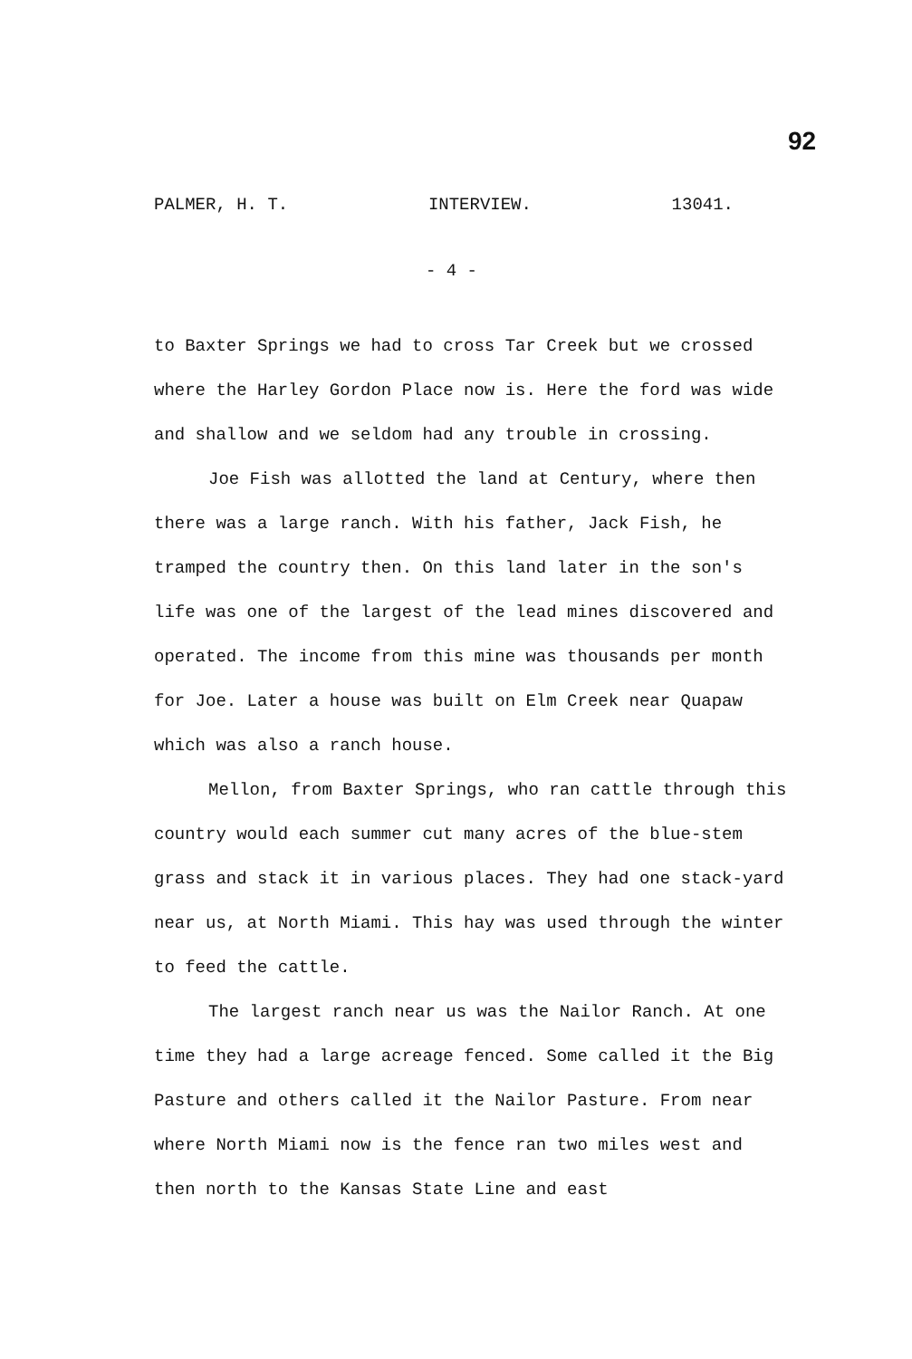92
PALMER, H. T. INTERVIEW. 13041.
- 4 -
to Baxter Springs we had to cross Tar Creek but we crossed where the Harley Gordon Place now is. Here the ford was wide and shallow and we seldom had any trouble in crossing.
Joe Fish was allotted the land at Century, where then there was a large ranch. With his father, Jack Fish, he tramped the country then. On this land later in the son's life was one of the largest of the lead mines discovered and operated. The income from this mine was thousands per month for Joe. Later a house was built on Elm Creek near Quapaw which was also a ranch house.
Mellon, from Baxter Springs, who ran cattle through this country would each summer cut many acres of the blue-stem grass and stack it in various places. They had one stack-yard near us, at North Miami. This hay was used through the winter to feed the cattle.
The largest ranch near us was the Nailor Ranch. At one time they had a large acreage fenced. Some called it the Big Pasture and others called it the Nailor Pasture. From near where North Miami now is the fence ran two miles west and then north to the Kansas State Line and east